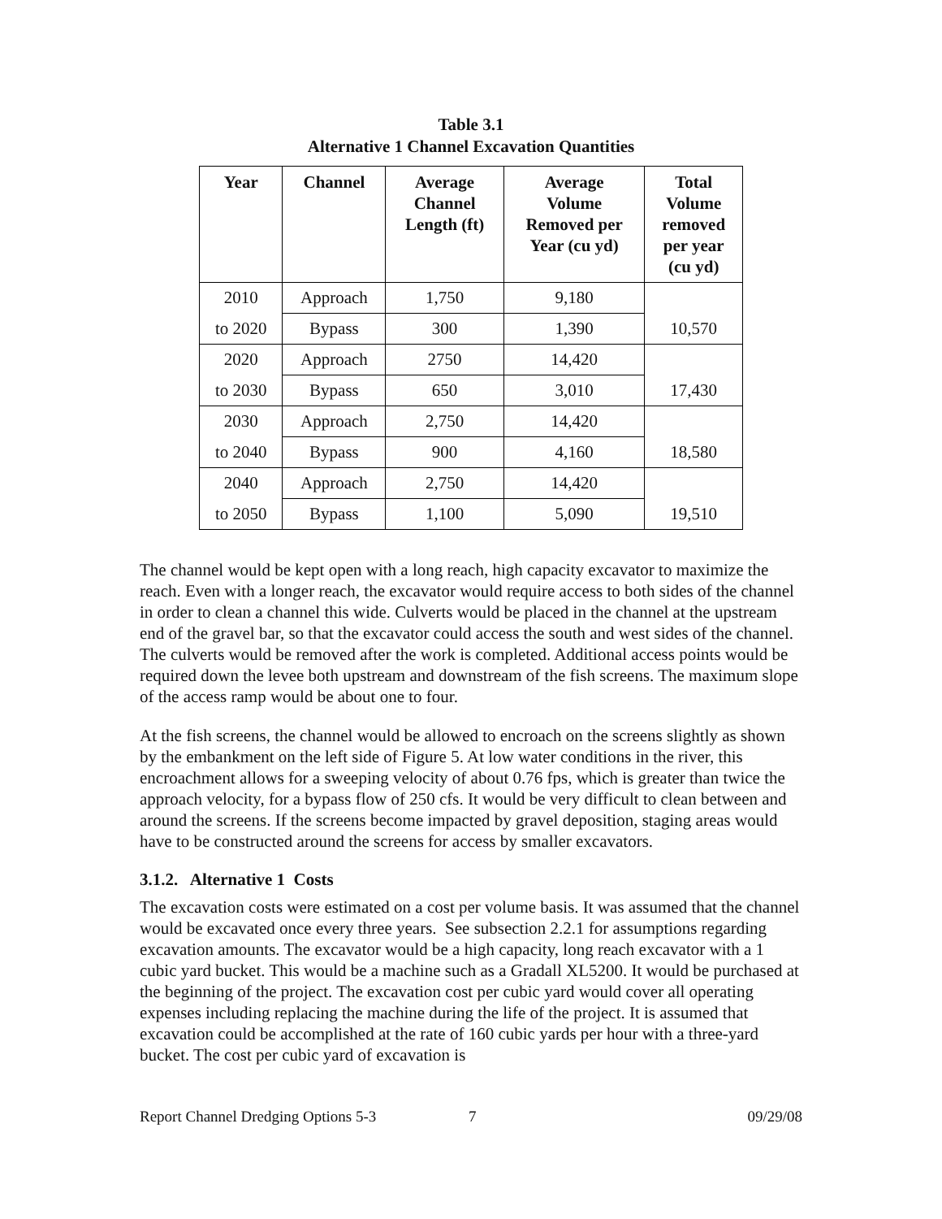Table 3.1
Alternative 1 Channel Excavation Quantities
| Year | Channel | Average Channel Length (ft) | Average Volume Removed per Year (cu yd) | Total Volume removed per year (cu yd) |
| --- | --- | --- | --- | --- |
| 2010 | Approach | 1,750 | 9,180 | |
| to 2020 | Bypass | 300 | 1,390 | 10,570 |
| 2020 | Approach | 2750 | 14,420 | |
| to 2030 | Bypass | 650 | 3,010 | 17,430 |
| 2030 | Approach | 2,750 | 14,420 | |
| to 2040 | Bypass | 900 | 4,160 | 18,580 |
| 2040 | Approach | 2,750 | 14,420 | |
| to 2050 | Bypass | 1,100 | 5,090 | 19,510 |
The channel would be kept open with a long reach, high capacity excavator to maximize the reach. Even with a longer reach, the excavator would require access to both sides of the channel in order to clean a channel this wide. Culverts would be placed in the channel at the upstream end of the gravel bar, so that the excavator could access the south and west sides of the channel. The culverts would be removed after the work is completed. Additional access points would be required down the levee both upstream and downstream of the fish screens. The maximum slope of the access ramp would be about one to four.
At the fish screens, the channel would be allowed to encroach on the screens slightly as shown by the embankment on the left side of Figure 5. At low water conditions in the river, this encroachment allows for a sweeping velocity of about 0.76 fps, which is greater than twice the approach velocity, for a bypass flow of 250 cfs. It would be very difficult to clean between and around the screens. If the screens become impacted by gravel deposition, staging areas would have to be constructed around the screens for access by smaller excavators.
3.1.2. Alternative 1 Costs
The excavation costs were estimated on a cost per volume basis. It was assumed that the channel would be excavated once every three years. See subsection 2.2.1 for assumptions regarding excavation amounts. The excavator would be a high capacity, long reach excavator with a 1 cubic yard bucket. This would be a machine such as a Gradall XL5200. It would be purchased at the beginning of the project. The excavation cost per cubic yard would cover all operating expenses including replacing the machine during the life of the project. It is assumed that excavation could be accomplished at the rate of 160 cubic yards per hour with a three-yard bucket. The cost per cubic yard of excavation is
Report Channel Dredging Options 5-3 7 09/29/08